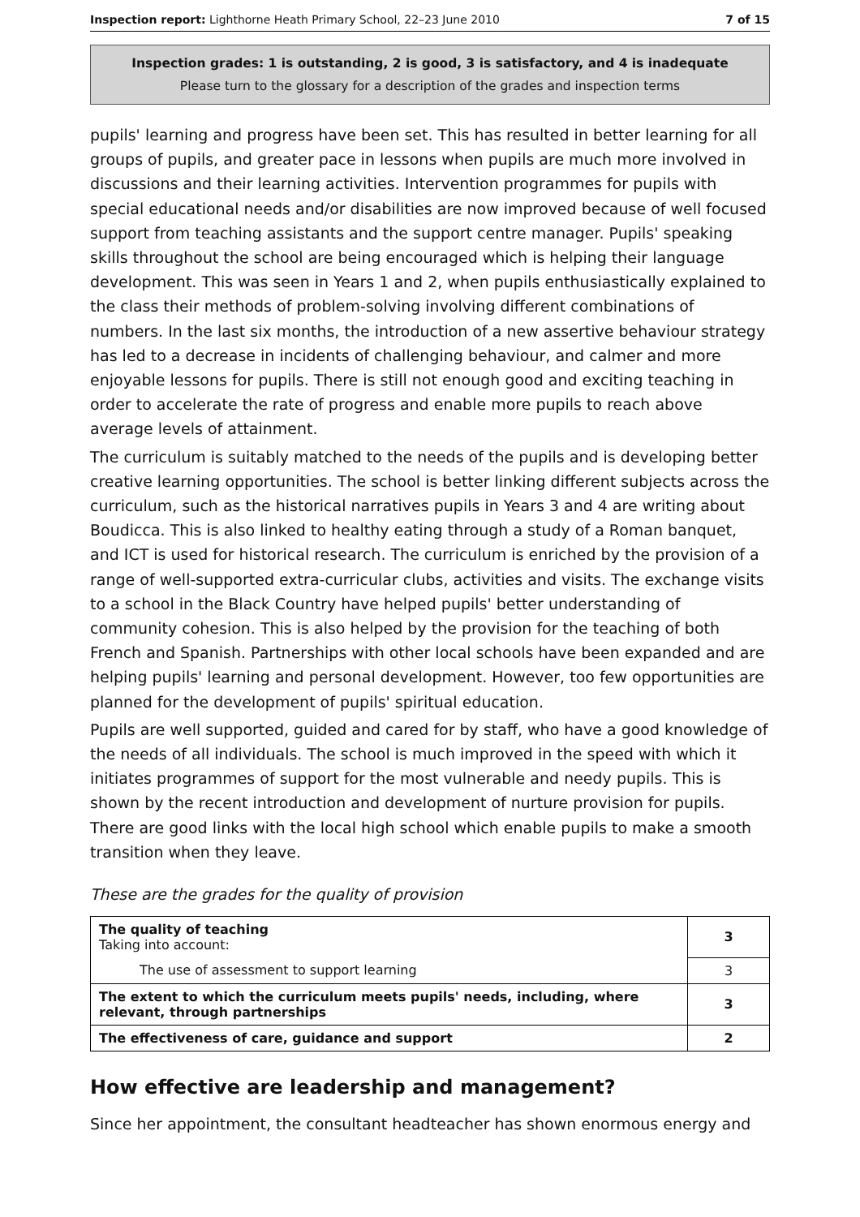Inspection report: Lighthorne Heath Primary School, 22–23 June 2010 7 of 15
Inspection grades: 1 is outstanding, 2 is good, 3 is satisfactory, and 4 is inadequate
Please turn to the glossary for a description of the grades and inspection terms
pupils' learning and progress have been set. This has resulted in better learning for all groups of pupils, and greater pace in lessons when pupils are much more involved in discussions and their learning activities. Intervention programmes for pupils with special educational needs and/or disabilities are now improved because of well focused support from teaching assistants and the support centre manager. Pupils' speaking skills throughout the school are being encouraged which is helping their language development. This was seen in Years 1 and 2, when pupils enthusiastically explained to the class their methods of problem-solving involving different combinations of numbers. In the last six months, the introduction of a new assertive behaviour strategy has led to a decrease in incidents of challenging behaviour, and calmer and more enjoyable lessons for pupils. There is still not enough good and exciting teaching in order to accelerate the rate of progress and enable more pupils to reach above average levels of attainment.
The curriculum is suitably matched to the needs of the pupils and is developing better creative learning opportunities. The school is better linking different subjects across the curriculum, such as the historical narratives pupils in Years 3 and 4 are writing about Boudicca. This is also linked to healthy eating through a study of a Roman banquet, and ICT is used for historical research. The curriculum is enriched by the provision of a range of well-supported extra-curricular clubs, activities and visits. The exchange visits to a school in the Black Country have helped pupils' better understanding of community cohesion. This is also helped by the provision for the teaching of both French and Spanish. Partnerships with other local schools have been expanded and are helping pupils' learning and personal development. However, too few opportunities are planned for the development of pupils' spiritual education.
Pupils are well supported, guided and cared for by staff, who have a good knowledge of the needs of all individuals. The school is much improved in the speed with which it initiates programmes of support for the most vulnerable and needy pupils. This is shown by the recent introduction and development of nurture provision for pupils. There are good links with the local high school which enable pupils to make a smooth transition when they leave.
These are the grades for the quality of provision
| The quality of teaching Taking into account: | 3 |
| The use of assessment to support learning | 3 |
| The extent to which the curriculum meets pupils' needs, including, where relevant, through partnerships | 3 |
| The effectiveness of care, guidance and support | 2 |
How effective are leadership and management?
Since her appointment, the consultant headteacher has shown enormous energy and